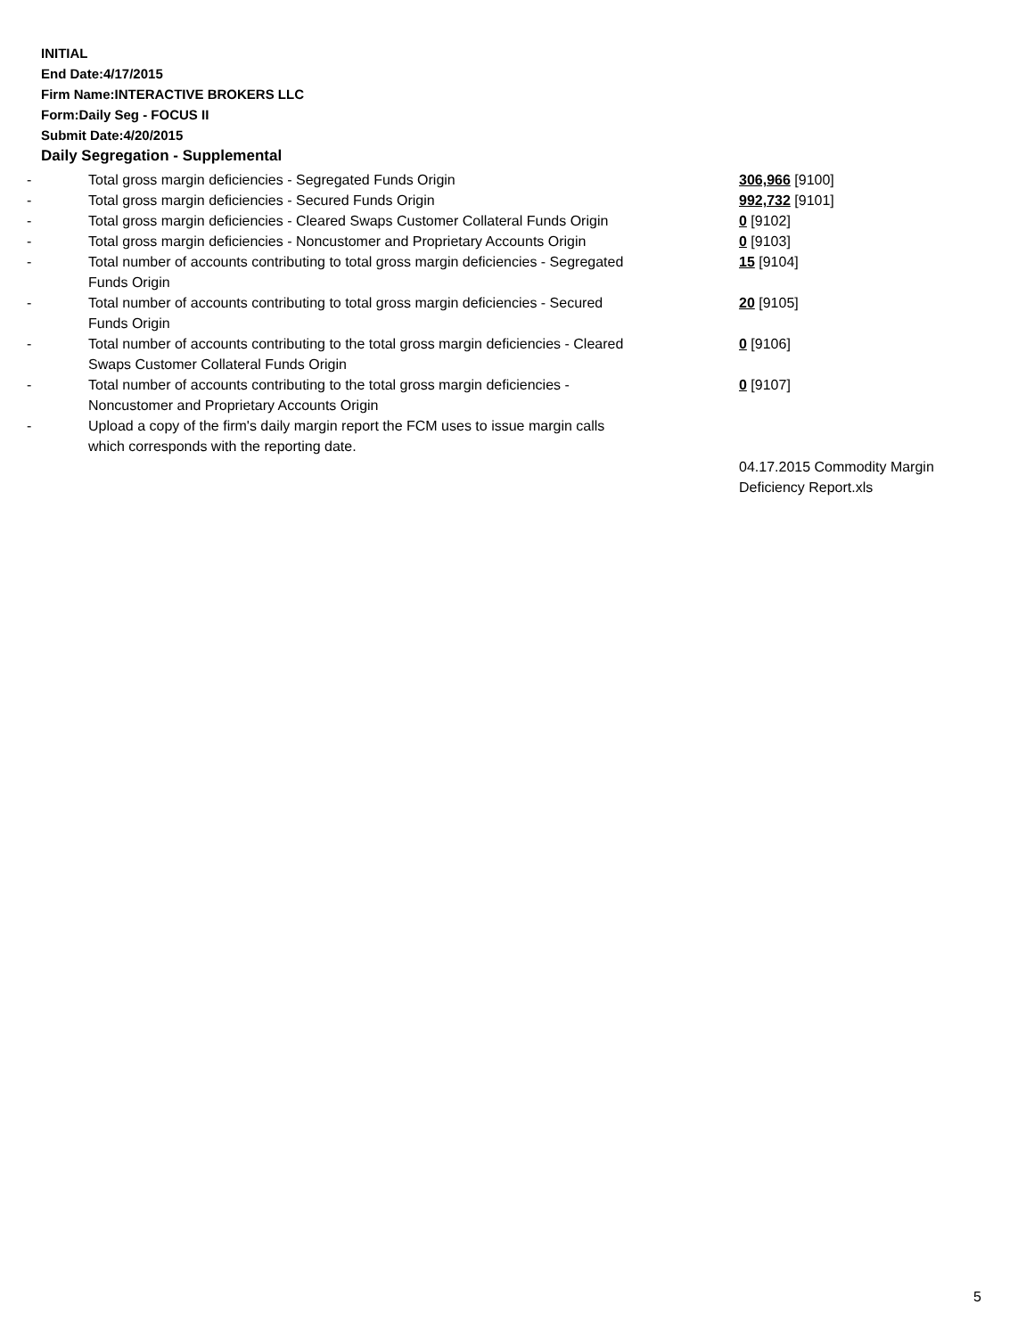INITIAL
End Date:4/17/2015
Firm Name:INTERACTIVE BROKERS LLC
Form:Daily Seg - FOCUS II
Submit Date:4/20/2015
Daily Segregation - Supplemental
| - | Total gross margin deficiencies - Segregated Funds Origin | 306,966 [9100] |
| - | Total gross margin deficiencies - Secured Funds Origin | 992,732 [9101] |
| - | Total gross margin deficiencies - Cleared Swaps Customer Collateral Funds Origin | 0 [9102] |
| - | Total gross margin deficiencies - Noncustomer and Proprietary Accounts Origin | 0 [9103] |
| - | Total number of accounts contributing to total gross margin deficiencies - Segregated Funds Origin | 15 [9104] |
| - | Total number of accounts contributing to total gross margin deficiencies - Secured Funds Origin | 20 [9105] |
| - | Total number of accounts contributing to the total gross margin deficiencies - Cleared Swaps Customer Collateral Funds Origin | 0 [9106] |
| - | Total number of accounts contributing to the total gross margin deficiencies - Noncustomer and Proprietary Accounts Origin | 0 [9107] |
| - | Upload a copy of the firm's daily margin report the FCM uses to issue margin calls which corresponds with the reporting date. | |
| | | 04.17.2015 Commodity Margin Deficiency Report.xls |
5